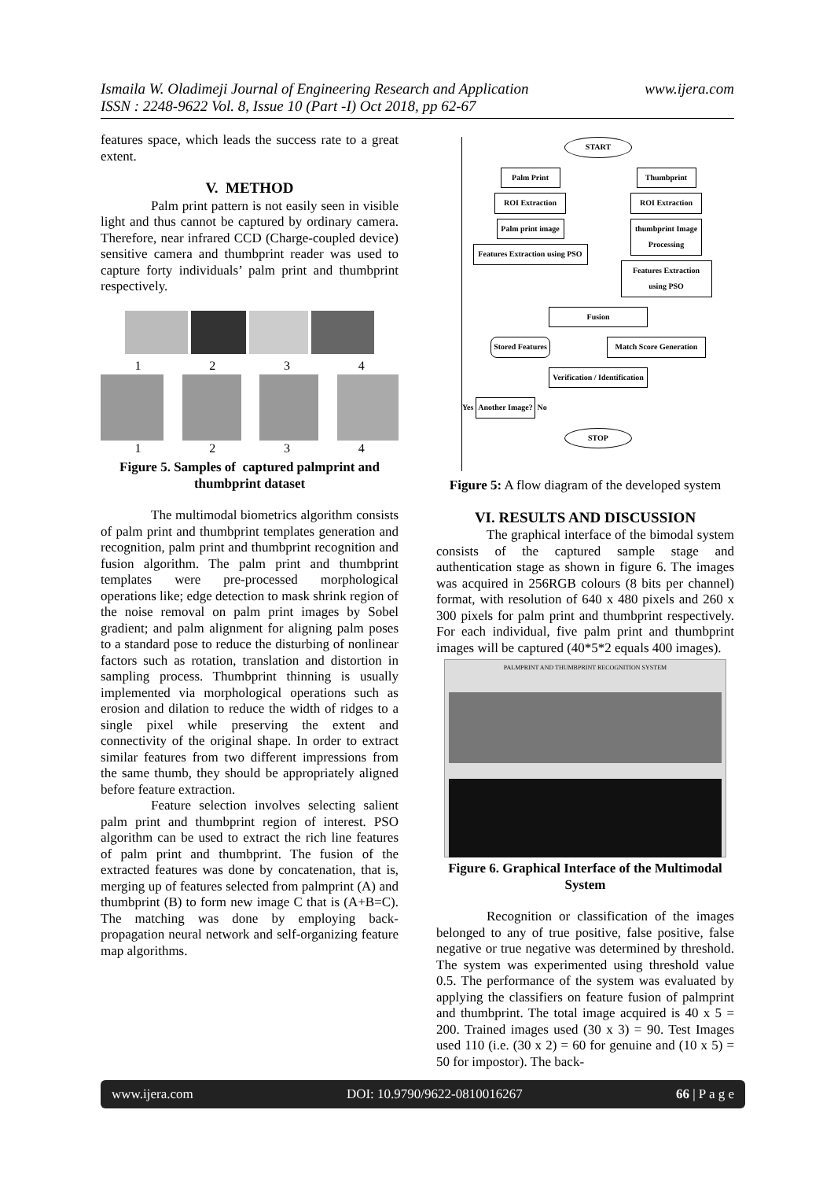www.ijera.com Ismaila W. Oladimeji Journal of Engineering Research and Application
ISSN : 2248-9622 Vol. 8, Issue 10 (Part -I) Oct 2018, pp 62-67
features space, which leads the success rate to a great extent.
V. METHOD
Palm print pattern is not easily seen in visible light and thus cannot be captured by ordinary camera. Therefore, near infrared CCD (Charge-coupled device) sensitive camera and thumbprint reader was used to capture forty individuals’ palm print and thumbprint respectively.
1 2 3 4
1 2 3 4
Figure 5. Samples of captured palmprint and thumbprint dataset
The multimodal biometrics algorithm consists of palm print and thumbprint templates generation and recognition, palm print and thumbprint recognition and fusion algorithm. The palm print and thumbprint templates were pre-processed morphological operations like; edge detection to mask shrink region of the noise removal on palm print images by Sobel gradient; and palm alignment for aligning palm poses to a standard pose to reduce the disturbing of nonlinear factors such as rotation, translation and distortion in sampling process. Thumbprint thinning is usually implemented via morphological operations such as erosion and dilation to reduce the width of ridges to a single pixel while preserving the extent and connectivity of the original shape. In order to extract similar features from two different impressions from the same thumb, they should be appropriately aligned before feature extraction.
Feature selection involves selecting salient palm print and thumbprint region of interest. PSO algorithm can be used to extract the rich line features of palm print and thumbprint. The fusion of the extracted features was done by concatenation, that is, merging up of features selected from palmprint (A) and thumbprint (B) to form new image C that is (A+B=C). The matching was done by employing back-propagation neural network and self-organizing feature map algorithms.
START
Palm Print
ROI Extraction
Palm print image
Features Extraction using PSO
Thumbprint
ROI Extraction
thumbprint Image Processing
Features Extraction using PSO
Fusion
Stored Features
Match Score Generation
Verification / Identification
Yes Another Image? No
STOP
Figure 5: A flow diagram of the developed system
VI. RESULTS AND DISCUSSION
The graphical interface of the bimodal system consists of the captured sample stage and authentication stage as shown in figure 6. The images was acquired in 256RGB colours (8 bits per channel) format, with resolution of 640 x 480 pixels and 260 x 300 pixels for palm print and thumbprint respectively. For each individual, five palm print and thumbprint images will be captured (40*5*2 equals 400 images).
PALMPRINT AND THUMBPRINT RECOGNITION SYSTEM
Figure 6. Graphical Interface of the Multimodal System
Recognition or classification of the images belonged to any of true positive, false positive, false negative or true negative was determined by threshold. The system was experimented using threshold value 0.5. The performance of the system was evaluated by applying the classifiers on feature fusion of palmprint and thumbprint. The total image acquired is 40 x 5 = 200. Trained images used (30 x 3) = 90. Test Images used 110 (i.e. (30 x 2) = 60 for genuine and (10 x 5) = 50 for impostor). The back-
www.ijera.com DOI: 10.9790/9622-0810016267 66 | P a g e